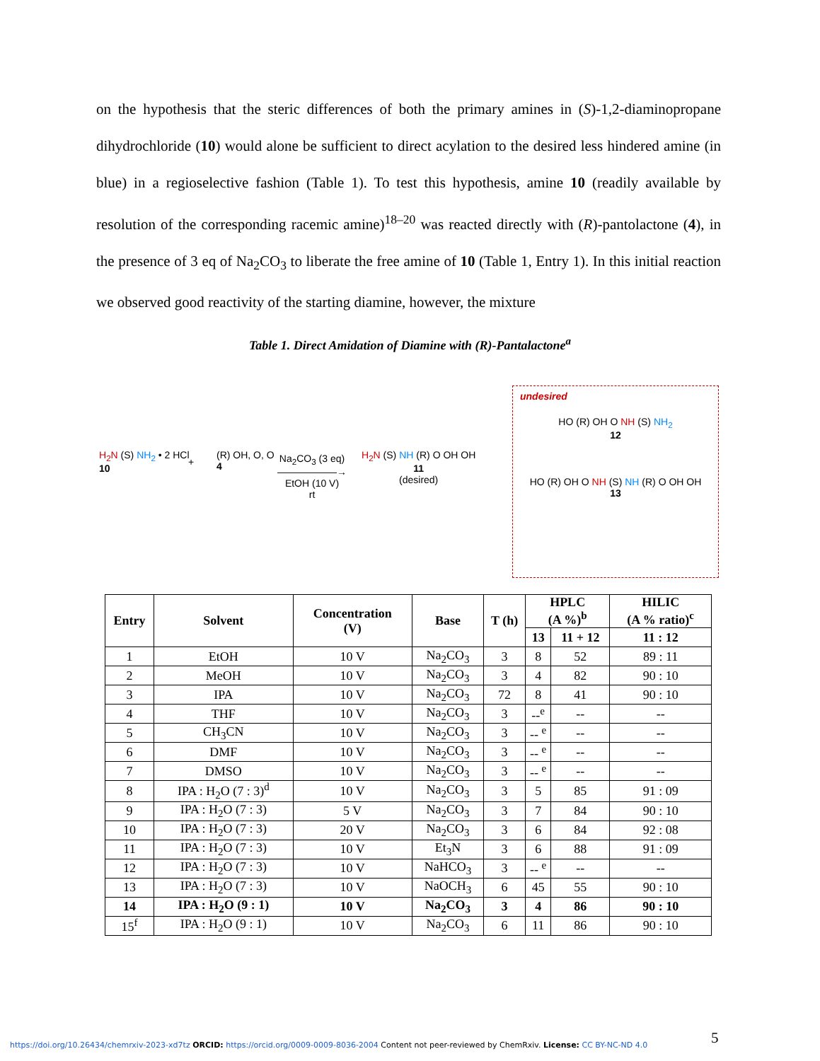on the hypothesis that the steric differences of both the primary amines in (S)-1,2-diaminopropane dihydrochloride (10) would alone be sufficient to direct acylation to the desired less hindered amine (in blue) in a regioselective fashion (Table 1). To test this hypothesis, amine 10 (readily available by resolution of the corresponding racemic amine)<sup>18–20</sup> was reacted directly with (R)-pantolactone (4), in the presence of 3 eq of Na<sub>2</sub>CO<sub>3</sub> to liberate the free amine of 10 (Table 1, Entry 1). In this initial reaction we observed good reactivity of the starting diamine, however, the mixture
Table 1. Direct Amidation of Diamine with (R)-Pantalactone<sup>a</sup>
H<sub>2</sub>N (S) NH<sub>2</sub> • 2 HCl
10
+
(R) OH, O, O
4
Na<sub>2</sub>CO<sub>3</sub> (3 eq)
——————→
EtOH (10 V)
rt
H<sub>2</sub>N (S) NH (R) O OH OH
11
(desired)
undesired
HO (R) OH O NH (S) NH<sub>2</sub>
12
HO (R) OH O NH (S) NH (R) O OH OH
13
| Entry | Solvent | Concentration (V) | Base | T (h) | HPLC (A %)<sup>b</sup> | | HILIC (A % ratio)<sup>c</sup> |
| --- | --- | --- | --- | --- | --- | --- | --- |
| | | | | | 13 | 11 + 12 | 11 : 12 |
| 1 | EtOH | 10 V | Na<sub>2</sub>CO<sub>3</sub> | 3 | 8 | 52 | 89 : 11 |
| 2 | MeOH | 10 V | Na<sub>2</sub>CO<sub>3</sub> | 3 | 4 | 82 | 90 : 10 |
| 3 | IPA | 10 V | Na<sub>2</sub>CO<sub>3</sub> | 72 | 8 | 41 | 90 : 10 |
| 4 | THF | 10 V | Na<sub>2</sub>CO<sub>3</sub> | 3 | --<sup>e</sup> | -- | -- |
| 5 | CH<sub>3</sub>CN | 10 V | Na<sub>2</sub>CO<sub>3</sub> | 3 | -- <sup>e</sup> | -- | -- |
| 6 | DMF | 10 V | Na<sub>2</sub>CO<sub>3</sub> | 3 | -- <sup>e</sup> | -- | -- |
| 7 | DMSO | 10 V | Na<sub>2</sub>CO<sub>3</sub> | 3 | -- <sup>e</sup> | -- | -- |
| 8 | IPA : H<sub>2</sub>O (7 : 3)<sup>d</sup> | 10 V | Na<sub>2</sub>CO<sub>3</sub> | 3 | 5 | 85 | 91 : 09 |
| 9 | IPA : H<sub>2</sub>O (7 : 3) | 5 V | Na<sub>2</sub>CO<sub>3</sub> | 3 | 7 | 84 | 90 : 10 |
| 10 | IPA : H<sub>2</sub>O (7 : 3) | 20 V | Na<sub>2</sub>CO<sub>3</sub> | 3 | 6 | 84 | 92 : 08 |
| 11 | IPA : H<sub>2</sub>O (7 : 3) | 10 V | Et<sub>3</sub>N | 3 | 6 | 88 | 91 : 09 |
| 12 | IPA : H<sub>2</sub>O (7 : 3) | 10 V | NaHCO<sub>3</sub> | 3 | -- <sup>e</sup> | -- | -- |
| 13 | IPA : H<sub>2</sub>O (7 : 3) | 10 V | NaOCH<sub>3</sub> | 6 | 45 | 55 | 90 : 10 |
| 14 | IPA : H<sub>2</sub>O (9 : 1) | 10 V | Na<sub>2</sub>CO<sub>3</sub> | 3 | 4 | 86 | 90 : 10 |
| 15<sup>f</sup> | IPA : H<sub>2</sub>O (9 : 1) | 10 V | Na<sub>2</sub>CO<sub>3</sub> | 6 | 11 | 86 | 90 : 10 |
5
https://doi.org/10.26434/chemrxiv-2023-xd7tz ORCID: https://orcid.org/0009-0009-8036-2004 Content not peer-reviewed by ChemRxiv. License: CC BY-NC-ND 4.0